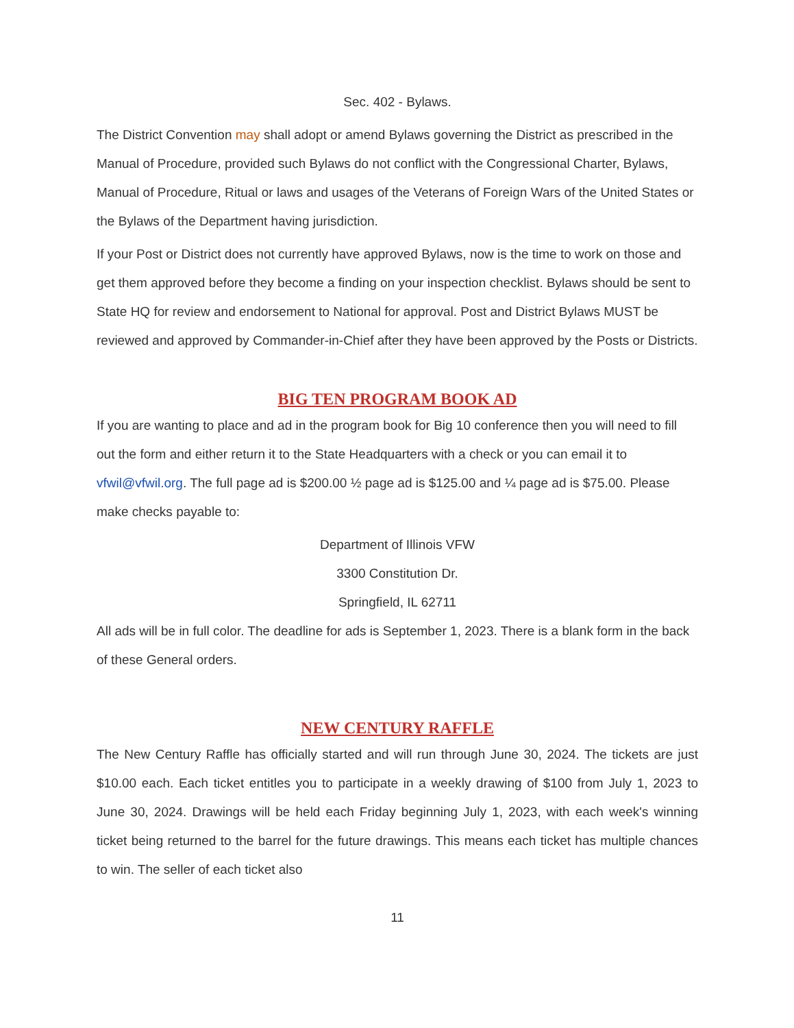Sec. 402 - Bylaws.
The District Convention may shall adopt or amend Bylaws governing the District as prescribed in the Manual of Procedure, provided such Bylaws do not conflict with the Congressional Charter, Bylaws, Manual of Procedure, Ritual or laws and usages of the Veterans of Foreign Wars of the United States or the Bylaws of the Department having jurisdiction.
If your Post or District does not currently have approved Bylaws, now is the time to work on those and get them approved before they become a finding on your inspection checklist. Bylaws should be sent to State HQ for review and endorsement to National for approval. Post and District Bylaws MUST be reviewed and approved by Commander-in-Chief after they have been approved by the Posts or Districts.
BIG TEN PROGRAM BOOK AD
If you are wanting to place and ad in the program book for Big 10 conference then you will need to fill out the form and either return it to the State Headquarters with a check or you can email it to vfwil@vfwil.org. The full page ad is $200.00 ½ page ad is $125.00 and ¼ page ad is $75.00. Please make checks payable to:
Department of Illinois VFW
3300 Constitution Dr.
Springfield, IL 62711
All ads will be in full color. The deadline for ads is September 1, 2023. There is a blank form in the back of these General orders.
NEW CENTURY RAFFLE
The New Century Raffle has officially started and will run through June 30, 2024. The tickets are just $10.00 each. Each ticket entitles you to participate in a weekly drawing of $100 from July 1, 2023 to June 30, 2024. Drawings will be held each Friday beginning July 1, 2023, with each week's winning ticket being returned to the barrel for the future drawings. This means each ticket has multiple chances to win. The seller of each ticket also
11